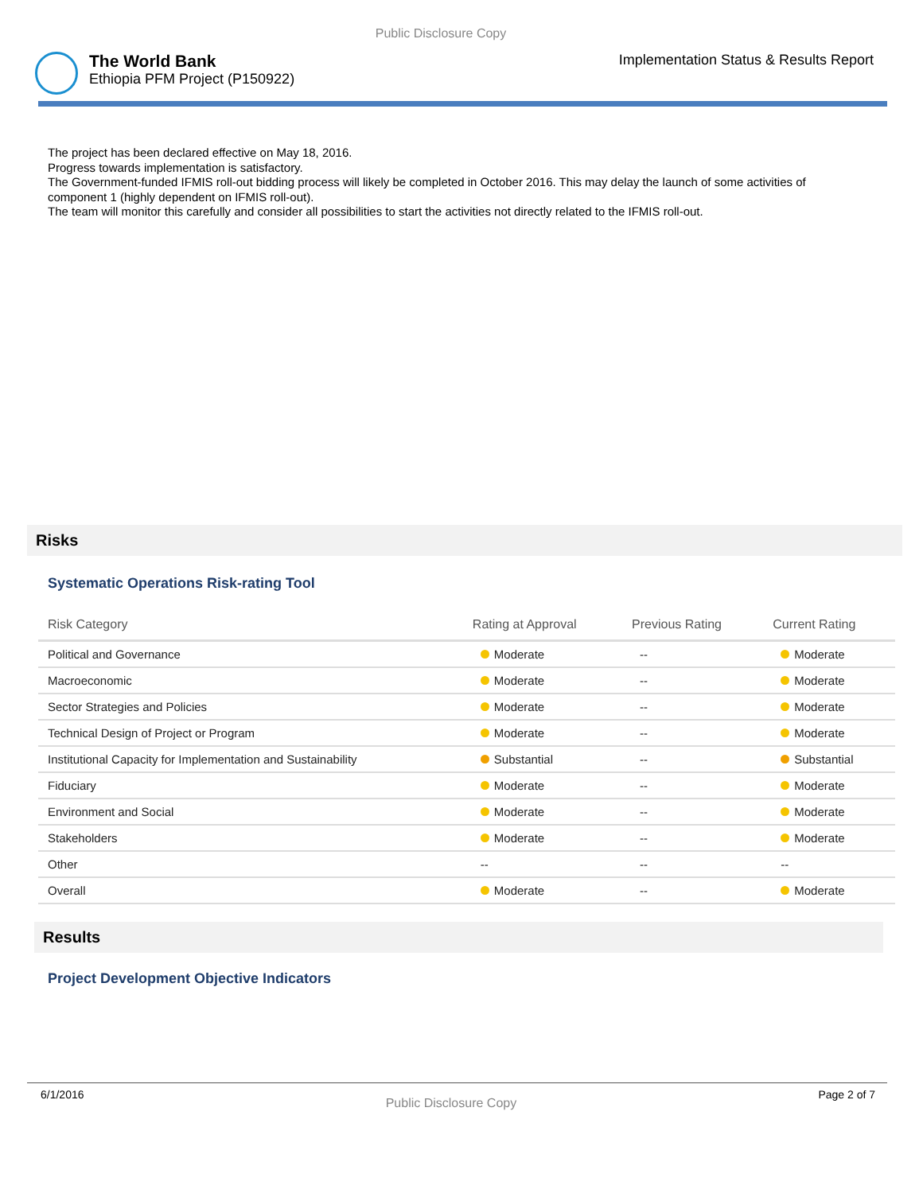Public Disclosure Copy
The World Bank
Ethiopia PFM Project (P150922)
Implementation Status & Results Report
The project has been declared effective on May 18, 2016.
Progress towards implementation is satisfactory.
The Government-funded IFMIS roll-out bidding process will likely be completed in October 2016. This may delay the launch of some activities of component 1 (highly dependent on IFMIS roll-out).
The team will monitor this carefully and consider all possibilities to start the activities not directly related to the IFMIS roll-out.
Risks
Systematic Operations Risk-rating Tool
| Risk Category | Rating at Approval | Previous Rating | Current Rating |
| --- | --- | --- | --- |
| Political and Governance | Moderate | -- | Moderate |
| Macroeconomic | Moderate | -- | Moderate |
| Sector Strategies and Policies | Moderate | -- | Moderate |
| Technical Design of Project or Program | Moderate | -- | Moderate |
| Institutional Capacity for Implementation and Sustainability | Substantial | -- | Substantial |
| Fiduciary | Moderate | -- | Moderate |
| Environment and Social | Moderate | -- | Moderate |
| Stakeholders | Moderate | -- | Moderate |
| Other | -- | -- | -- |
| Overall | Moderate | -- | Moderate |
Results
Project Development Objective Indicators
6/1/2016
Public Disclosure Copy
Page 2 of 7